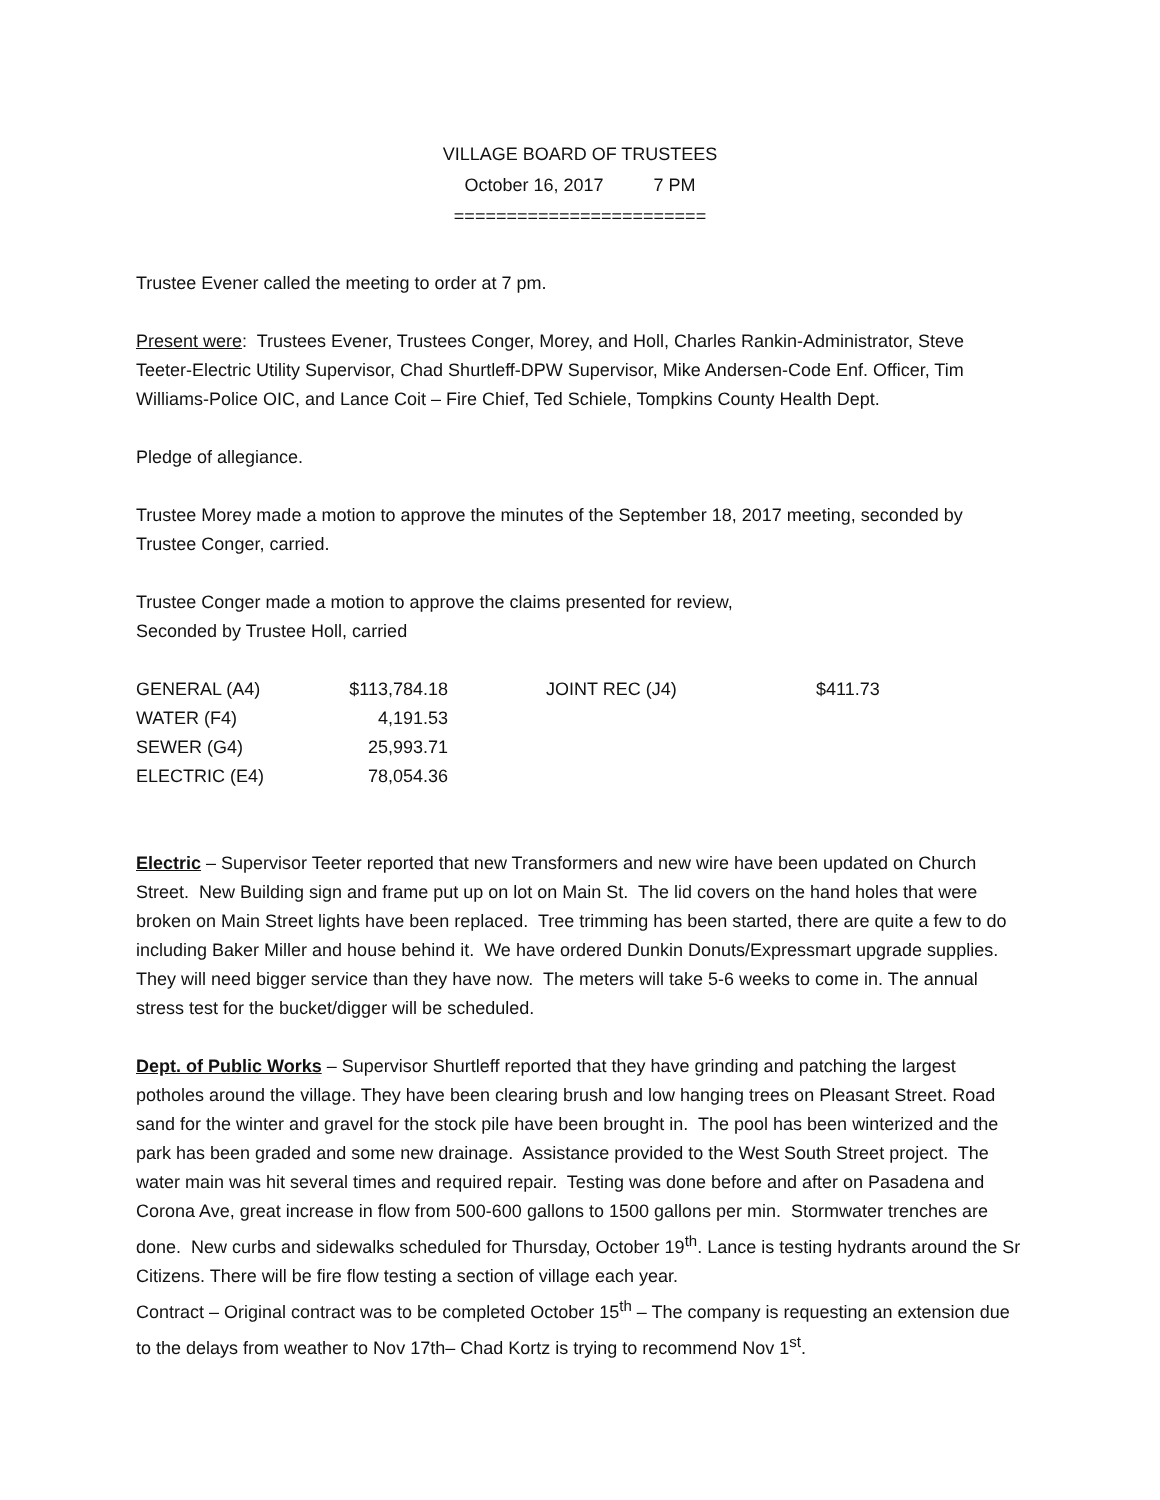VILLAGE BOARD OF TRUSTEES
October 16, 2017 7 PM
========================
Trustee Evener called the meeting to order at 7 pm.
Present were: Trustees Evener, Trustees Conger, Morey, and Holl, Charles Rankin-Administrator, Steve Teeter-Electric Utility Supervisor, Chad Shurtleff-DPW Supervisor, Mike Andersen-Code Enf. Officer, Tim Williams-Police OIC, and Lance Coit – Fire Chief, Ted Schiele, Tompkins County Health Dept.
Pledge of allegiance.
Trustee Morey made a motion to approve the minutes of the September 18, 2017 meeting, seconded by Trustee Conger, carried.
Trustee Conger made a motion to approve the claims presented for review,
Seconded by Trustee Holl, carried
| GENERAL (A4) | $113,784.18 | | JOINT REC (J4) | $411.73 |
| WATER (F4) | 4,191.53 | | | |
| SEWER (G4) | 25,993.71 | | | |
| ELECTRIC (E4) | 78,054.36 | | | |
Electric – Supervisor Teeter reported that new Transformers and new wire have been updated on Church Street. New Building sign and frame put up on lot on Main St. The lid covers on the hand holes that were broken on Main Street lights have been replaced. Tree trimming has been started, there are quite a few to do including Baker Miller and house behind it. We have ordered Dunkin Donuts/Expressmart upgrade supplies. They will need bigger service than they have now. The meters will take 5-6 weeks to come in. The annual stress test for the bucket/digger will be scheduled.
Dept. of Public Works – Supervisor Shurtleff reported that they have grinding and patching the largest potholes around the village. They have been clearing brush and low hanging trees on Pleasant Street. Road sand for the winter and gravel for the stock pile have been brought in. The pool has been winterized and the park has been graded and some new drainage. Assistance provided to the West South Street project. The water main was hit several times and required repair. Testing was done before and after on Pasadena and Corona Ave, great increase in flow from 500-600 gallons to 1500 gallons per min. Stormwater trenches are done. New curbs and sidewalks scheduled for Thursday, October 19<sup>th</sup>. Lance is testing hydrants around the Sr Citizens. There will be fire flow testing a section of village each year.
Contract – Original contract was to be completed October 15<sup>th</sup> – The company is requesting an extension due to the delays from weather to Nov 17th– Chad Kortz is trying to recommend Nov 1<sup>st</sup>.